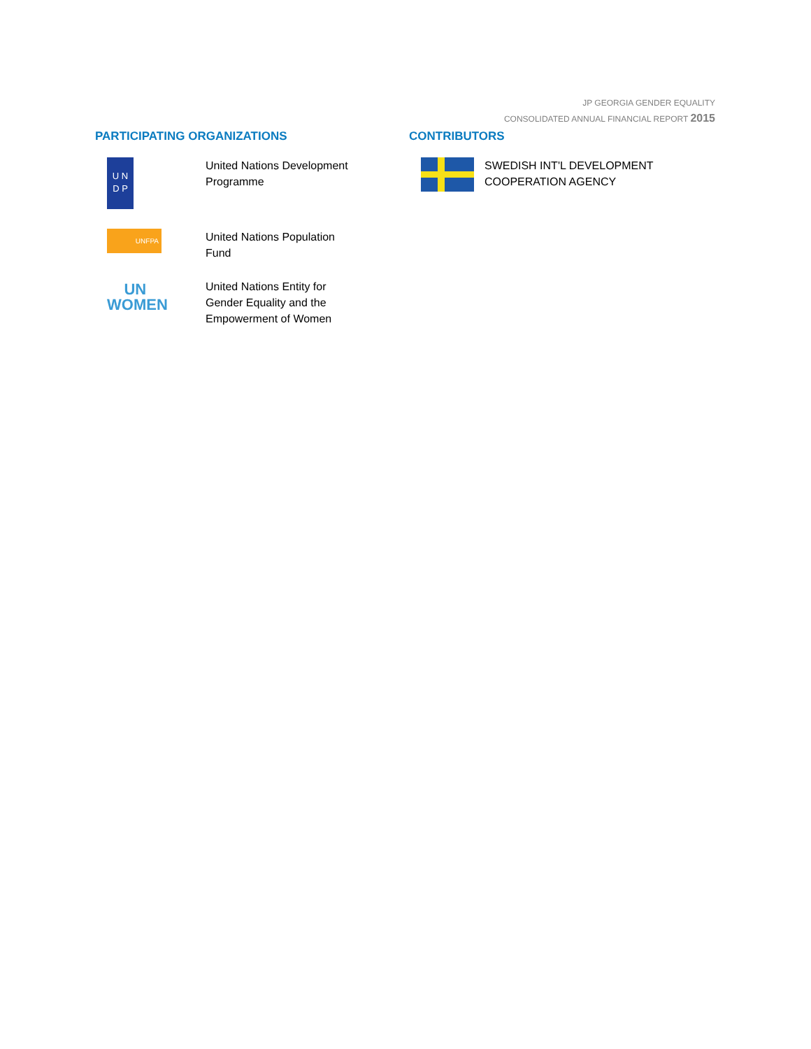JP GEORGIA GENDER EQUALITY
CONSOLIDATED ANNUAL FINANCIAL REPORT 2015
PARTICIPATING ORGANIZATIONS
U N
D P
United Nations Development
Programme
UNFPA
United Nations Population
Fund
UN
WOMEN
United Nations Entity for
Gender Equality and the
Empowerment of Women
CONTRIBUTORS
SWEDISH INT'L DEVELOPMENT
COOPERATION AGENCY